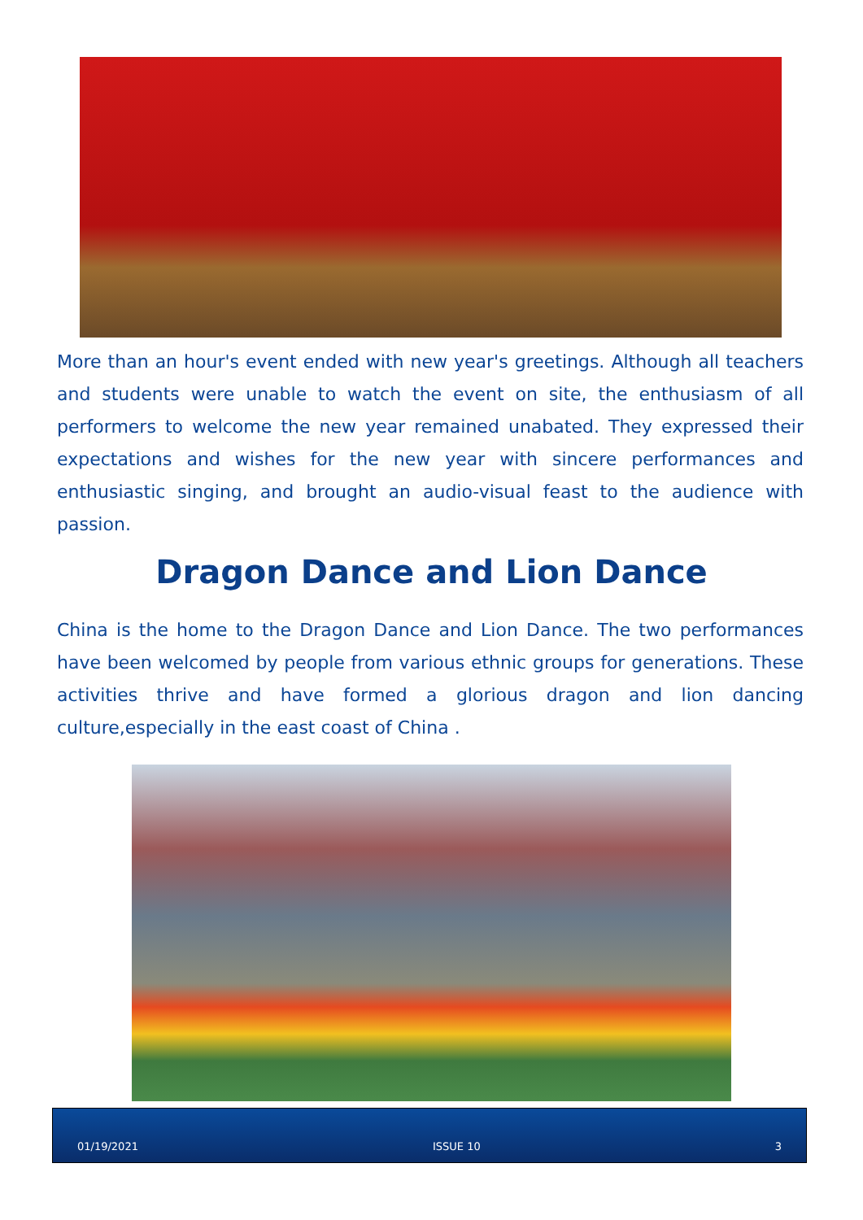More than an hour's event ended with new year's greetings. Although all teachers and students were unable to watch the event on site, the enthusiasm of all performers to welcome the new year remained unabated. They expressed their expectations and wishes for the new year with sincere performances and enthusiastic singing, and brought an audio-visual feast to the audience with passion.
Dragon Dance and Lion Dance
China is the home to the Dragon Dance and Lion Dance. The two performances have been welcomed by people from various ethnic groups for generations. These activities thrive and have formed a glorious dragon and lion dancing culture,especially in the east coast of China .
01/19/2021 ISSUE 10 3